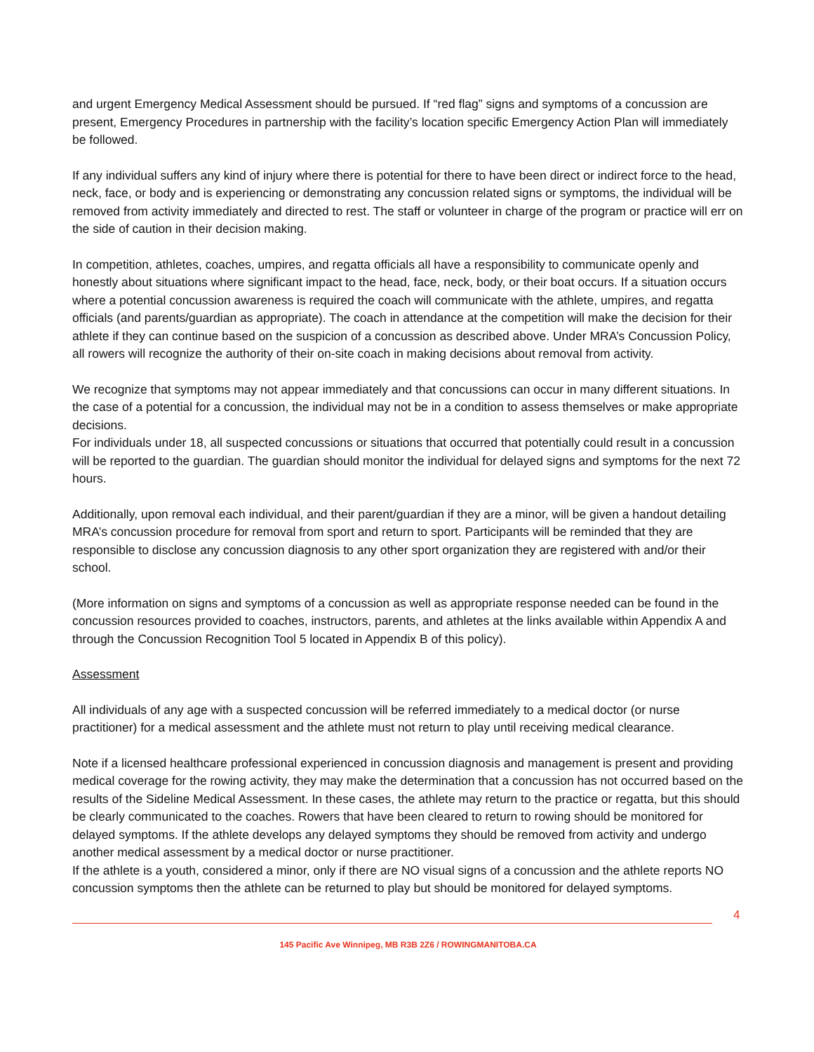and urgent Emergency Medical Assessment should be pursued. If “red flag” signs and symptoms of a concussion are present, Emergency Procedures in partnership with the facility’s location specific Emergency Action Plan will immediately be followed.
If any individual suffers any kind of injury where there is potential for there to have been direct or indirect force to the head, neck, face, or body and is experiencing or demonstrating any concussion related signs or symptoms, the individual will be removed from activity immediately and directed to rest. The staff or volunteer in charge of the program or practice will err on the side of caution in their decision making.
In competition, athletes, coaches, umpires, and regatta officials all have a responsibility to communicate openly and honestly about situations where significant impact to the head, face, neck, body, or their boat occurs. If a situation occurs where a potential concussion awareness is required the coach will communicate with the athlete, umpires, and regatta officials (and parents/guardian as appropriate). The coach in attendance at the competition will make the decision for their athlete if they can continue based on the suspicion of a concussion as described above. Under MRA’s Concussion Policy, all rowers will recognize the authority of their on-site coach in making decisions about removal from activity.
We recognize that symptoms may not appear immediately and that concussions can occur in many different situations. In the case of a potential for a concussion, the individual may not be in a condition to assess themselves or make appropriate decisions.
For individuals under 18, all suspected concussions or situations that occurred that potentially could result in a concussion will be reported to the guardian. The guardian should monitor the individual for delayed signs and symptoms for the next 72 hours.
Additionally, upon removal each individual, and their parent/guardian if they are a minor, will be given a handout detailing MRA’s concussion procedure for removal from sport and return to sport. Participants will be reminded that they are responsible to disclose any concussion diagnosis to any other sport organization they are registered with and/or their school.
(More information on signs and symptoms of a concussion as well as appropriate response needed can be found in the concussion resources provided to coaches, instructors, parents, and athletes at the links available within Appendix A and through the Concussion Recognition Tool 5 located in Appendix B of this policy).
Assessment
All individuals of any age with a suspected concussion will be referred immediately to a medical doctor (or nurse practitioner) for a medical assessment and the athlete must not return to play until receiving medical clearance.
Note if a licensed healthcare professional experienced in concussion diagnosis and management is present and providing medical coverage for the rowing activity, they may make the determination that a concussion has not occurred based on the results of the Sideline Medical Assessment. In these cases, the athlete may return to the practice or regatta, but this should be clearly communicated to the coaches. Rowers that have been cleared to return to rowing should be monitored for delayed symptoms. If the athlete develops any delayed symptoms they should be removed from activity and undergo another medical assessment by a medical doctor or nurse practitioner.
If the athlete is a youth, considered a minor, only if there are NO visual signs of a concussion and the athlete reports NO concussion symptoms then the athlete can be returned to play but should be monitored for delayed symptoms.
4
145 Pacific Ave Winnipeg, MB R3B 2Z6 / ROWINGMANITOBA.CA